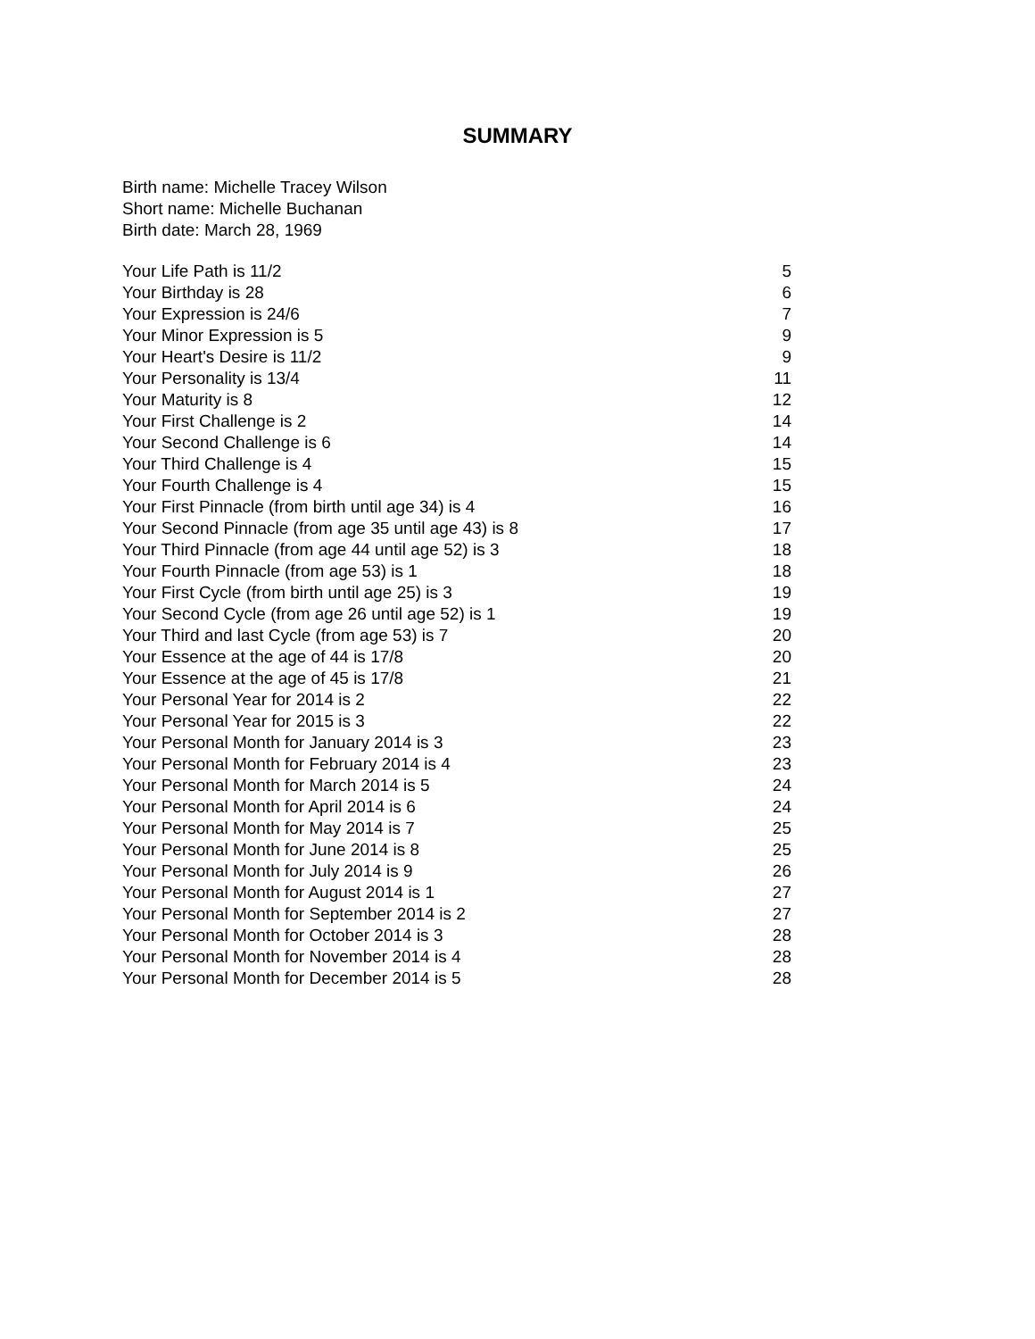SUMMARY
Birth name: Michelle Tracey Wilson
Short name: Michelle Buchanan
Birth date: March 28, 1969
| Your Life Path is 11/2 | 5 |
| Your Birthday is 28 | 6 |
| Your Expression is 24/6 | 7 |
| Your Minor Expression is 5 | 9 |
| Your Heart's Desire is 11/2 | 9 |
| Your Personality is 13/4 | 11 |
| Your Maturity is 8 | 12 |
| Your First Challenge is 2 | 14 |
| Your Second Challenge is 6 | 14 |
| Your Third Challenge is 4 | 15 |
| Your Fourth Challenge is 4 | 15 |
| Your First Pinnacle (from birth until age 34) is 4 | 16 |
| Your Second Pinnacle (from age 35 until age 43) is 8 | 17 |
| Your Third Pinnacle (from age 44 until age 52) is 3 | 18 |
| Your Fourth Pinnacle (from age 53) is 1 | 18 |
| Your First Cycle (from birth until age 25) is 3 | 19 |
| Your Second Cycle (from age 26 until age 52) is 1 | 19 |
| Your Third and last Cycle (from age 53) is 7 | 20 |
| Your Essence at the age of 44 is 17/8 | 20 |
| Your Essence at the age of 45 is 17/8 | 21 |
| Your Personal Year for 2014 is 2 | 22 |
| Your Personal Year for 2015 is 3 | 22 |
| Your Personal Month for January 2014 is 3 | 23 |
| Your Personal Month for February 2014 is 4 | 23 |
| Your Personal Month for March 2014 is 5 | 24 |
| Your Personal Month for April 2014 is 6 | 24 |
| Your Personal Month for May 2014 is 7 | 25 |
| Your Personal Month for June 2014 is 8 | 25 |
| Your Personal Month for July 2014 is 9 | 26 |
| Your Personal Month for August 2014 is 1 | 27 |
| Your Personal Month for September 2014 is 2 | 27 |
| Your Personal Month for October 2014 is 3 | 28 |
| Your Personal Month for November 2014 is 4 | 28 |
| Your Personal Month for December 2014 is 5 | 28 |